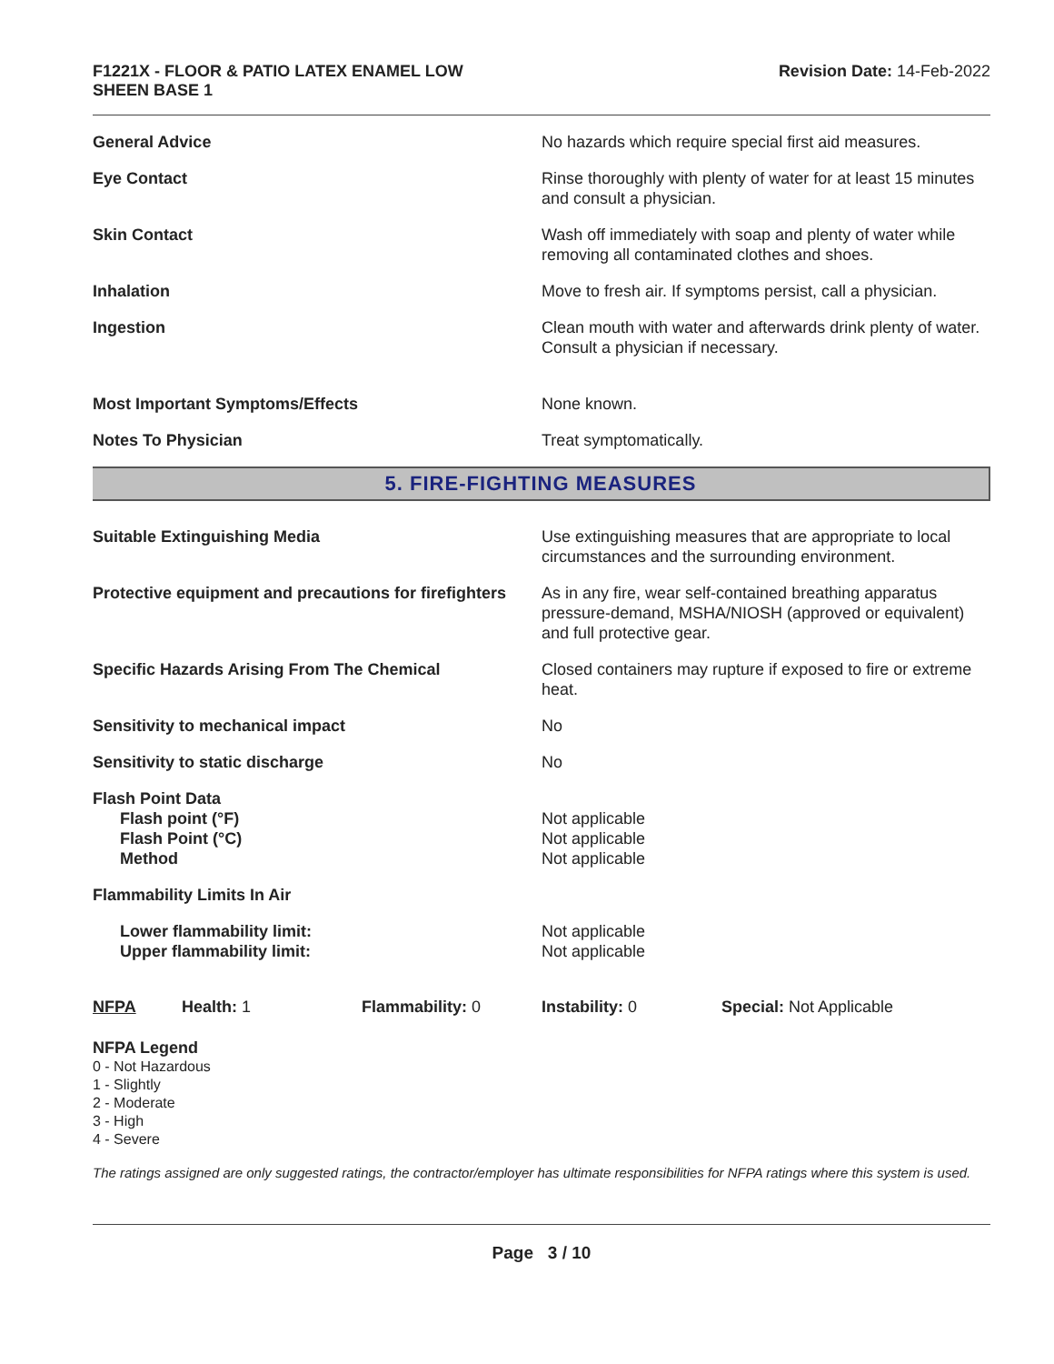F1221X - FLOOR & PATIO LATEX ENAMEL LOW
SHEEN BASE 1
Revision Date: 14-Feb-2022
General Advice No hazards which require special first aid measures.
Eye Contact Rinse thoroughly with plenty of water for at least 15 minutes and consult a physician.
Skin Contact Wash off immediately with soap and plenty of water while removing all contaminated clothes and shoes.
Inhalation Move to fresh air. If symptoms persist, call a physician.
Ingestion Clean mouth with water and afterwards drink plenty of water. Consult a physician if necessary.
Most Important Symptoms/Effects None known.
Notes To Physician Treat symptomatically.
5. FIRE-FIGHTING MEASURES
Suitable Extinguishing Media Use extinguishing measures that are appropriate to local circumstances and the surrounding environment.
Protective equipment and precautions for firefighters
As in any fire, wear self-contained breathing apparatus pressure-demand, MSHA/NIOSH (approved or equivalent) and full protective gear.
Specific Hazards Arising From The Chemical Closed containers may rupture if exposed to fire or extreme heat.
Sensitivity to mechanical impact No
Sensitivity to static discharge No
Flash Point Data
Flash point (°F)
Flash Point (°C)
Method
Not applicable
Not applicable
Not applicable
Flammability Limits In Air
Lower flammability limit:
Upper flammability limit:
Not applicable
Not applicable
NFPA Health: 1 Flammability: 0 Instability: 0 Special: Not Applicable
NFPA Legend
0 - Not Hazardous
1 - Slightly
2 - Moderate
3 - High
4 - Severe
The ratings assigned are only suggested ratings, the contractor/employer has ultimate responsibilities for NFPA ratings where this system is used.
Page 3 / 10